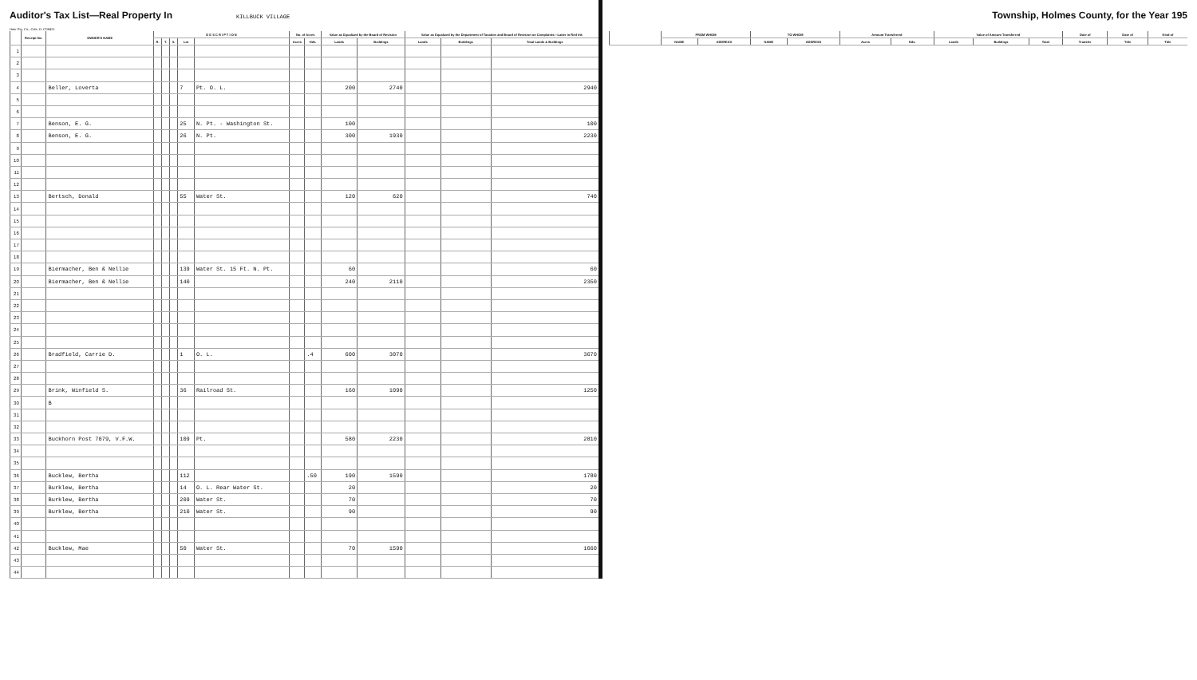Auditor's Tax List—Real Property In KILLBUCK VILLAGE
Heer Ptg. Co., Cols. O. CD8421
| | Receipt No. | OWNER'S NAME | D E S C R I P T I O N | | | | | No. of Acres | | Value as Equalized by the Board of Revision | | Value as Equalized by the Department of Taxation and Board of Revision on Complaints—Latter in Red Ink | | |
| --- | --- | --- | --- | --- | --- | --- | --- | --- | --- | --- | --- | --- | --- | --- |
| | | | R. | T. | S. | Lot | | Acres | Hds. | Lands | Buildings | Lands | Buildings | Total Lands & Buildings |
| 1 | | | | | | | | | | | | | | |
| 2 | | | | | | | | | | | | | | |
| 3 | | | | | | | | | | | | | | |
| 4 | | Beller, Loverta | | | | 7 | Pt. O. L. | | | 200 | 2740 | | | 2940 |
| 5 | | | | | | | | | | | | | | |
| 6 | | | | | | | | | | | | | | |
| 7 | | Benson, E. G. | | | | 25 | N. Pt. - Washington St. | | | 100 | | | | 100 |
| 8 | | Benson, E. G. | | | | 26 | N. Pt. | | | 300 | 1930 | | | 2230 |
| 9 | | | | | | | | | | | | | | |
| 10 | | | | | | | | | | | | | | |
| 11 | | | | | | | | | | | | | | |
| 12 | | | | | | | | | | | | | | |
| 13 | | Bertsch, Donald | | | | 55 | Water St. | | | 120 | 620 | | | 740 |
| 14 | | | | | | | | | | | | | | |
| 15 | | | | | | | | | | | | | | |
| 16 | | | | | | | | | | | | | | |
| 17 | | | | | | | | | | | | | | |
| 18 | | | | | | | | | | | | | | |
| 19 | | Biermacher, Ben & Nellie | | | | 139 | Water St. 15 Ft. N. Pt. | | | 60 | | | | 60 |
| 20 | | Biermacher, Ben & Nellie | | | | 140 | | | | 240 | 2110 | | | 2350 |
| 21 | | | | | | | | | | | | | | |
| 22 | | | | | | | | | | | | | | |
| 23 | | | | | | | | | | | | | | |
| 24 | | | | | | | | | | | | | | |
| 25 | | | | | | | | | | | | | | |
| 26 | | Bradfield, Carrie D. | | | | 1 | O. L. | | .4 | 600 | 3070 | | | 3670 |
| 27 | | | | | | | | | | | | | | |
| 28 | | | | | | | | | | | | | | |
| 29 | | Brink, Winfield S. | | | | 36 | Railroad St. | | | 160 | 1090 | | | 1250 |
| 30 | | B | | | | | | | | | | | | |
| 31 | | | | | | | | | | | | | | |
| 32 | | | | | | | | | | | | | | |
| 33 | | Buckhorn Post 7079, V.F.W. | | | | 109 | Pt. | | | 580 | 2230 | | | 2810 |
| 34 | | | | | | | | | | | | | | |
| 35 | | | | | | | | | | | | | | |
| 36 | | Bucklew, Bertha | | | | 112 | | | .50 | 190 | 1590 | | | 1780 |
| 37 | | Burklew, Bertha | | | | 14 | O. L. Rear Water St. | | | 20 | | | | 20 |
| 38 | | Burklew, Bertha | | | | 209 | Water St. | | | 70 | | | | 70 |
| 39 | | Burklew, Bertha | | | | 210 | Water St. | | | 90 | | | | 90 |
| 40 | | | | | | | | | | | | | | |
| 41 | | | | | | | | | | | | | | |
| 42 | | Bucklew, Mae | | | | 50 | Water St. | | | 70 | 1590 | | | 1660 |
| 43 | | | | | | | | | | | | | | |
| 44 | | | | | | | | | | | | | | |
Township, Holmes County, for the Year 195
| | FROM WHOM | | TO WHOM | | Amount Transferred | | Value of Amount Transferred | | | Date of | Date of | Kind of |
| --- | --- | --- | --- | --- | --- | --- | --- | --- | --- | --- | --- | --- |
| | NAME | ADDRESS | NAME | ADDRESS | Acres | Hds. | Lands | Buildings | Total | Transfer | Title | Title |